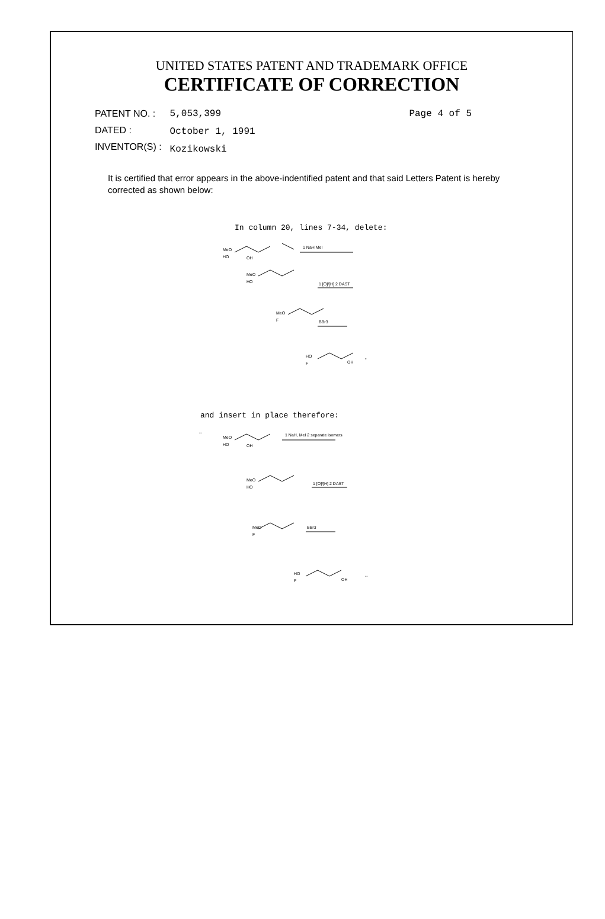UNITED STATES PATENT AND TRADEMARK OFFICE
CERTIFICATE OF CORRECTION
PATENT NO. :
DATED :
INVENTOR(S) :
5,053,399
October 1, 1991
Kozikowski
Page 4 of 5
It is certified that error appears in the above-indentified patent and that said Letters Patent is hereby corrected as shown below:
In column 20, lines 7-34, delete:
MeO
HO
OH
1 NaH MeI
MeO
HO
1 [O]/[H] 2 DAST
MeO
F
BBr3
HO
F
OH
"
and insert in place therefore:
--
MeO
HO
OH
1 NaH, MeI 2 separate isomers
MeO
HO
1 [O]/[H] 2 DAST
MeO
F
BBr3
HO
F
OH
--